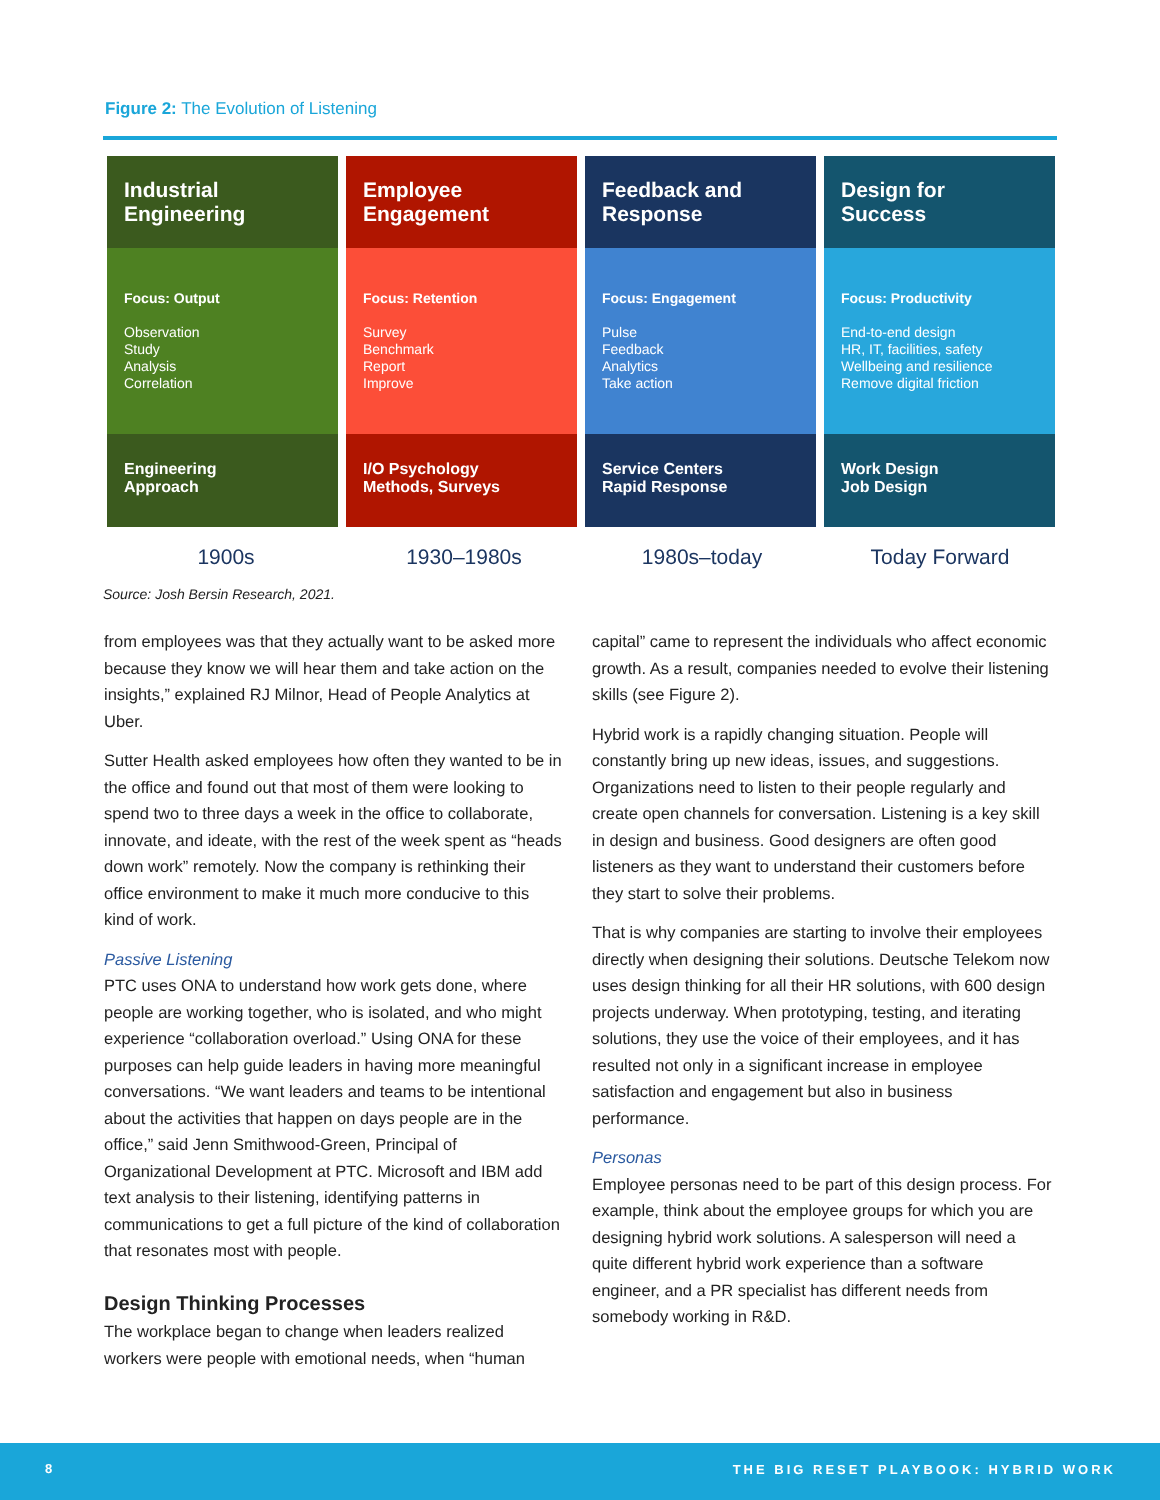Figure 2: The Evolution of Listening
Industrial
Engineering
Focus: Output
Observation
Study
Analysis
Correlation
Engineering
Approach
Employee
Engagement
Focus: Retention
Survey
Benchmark
Report
Improve
I/O Psychology
Methods, Surveys
Feedback and
Response
Focus: Engagement
Pulse
Feedback
Analytics
Take action
Service Centers
Rapid Response
Design for
Success
Focus: Productivity
End-to-end design
HR, IT, facilities, safety
Wellbeing and resilience
Remove digital friction
Work Design
Job Design
1900s
1930–1980s
1980s–today
Today Forward
Source: Josh Bersin Research, 2021.
from employees was that they actually want to be asked more because they know we will hear them and take action on the insights,” explained RJ Milnor, Head of People Analytics at Uber.
Sutter Health asked employees how often they wanted to be in the office and found out that most of them were looking to spend two to three days a week in the office to collaborate, innovate, and ideate, with the rest of the week spent as “heads down work” remotely. Now the company is rethinking their office environment to make it much more conducive to this kind of work.
Passive Listening
PTC uses ONA to understand how work gets done, where people are working together, who is isolated, and who might experience “collaboration overload.” Using ONA for these purposes can help guide leaders in having more meaningful conversations. “We want leaders and teams to be intentional about the activities that happen on days people are in the office,” said Jenn Smithwood-Green, Principal of Organizational Development at PTC. Microsoft and IBM add text analysis to their listening, identifying patterns in communications to get a full picture of the kind of collaboration that resonates most with people.
Design Thinking Processes
The workplace began to change when leaders realized workers were people with emotional needs, when “human
capital” came to represent the individuals who affect economic growth. As a result, companies needed to evolve their listening skills (see Figure 2).
Hybrid work is a rapidly changing situation. People will constantly bring up new ideas, issues, and suggestions. Organizations need to listen to their people regularly and create open channels for conversation. Listening is a key skill in design and business. Good designers are often good listeners as they want to understand their customers before they start to solve their problems.
That is why companies are starting to involve their employees directly when designing their solutions. Deutsche Telekom now uses design thinking for all their HR solutions, with 600 design projects underway. When prototyping, testing, and iterating solutions, they use the voice of their employees, and it has resulted not only in a significant increase in employee satisfaction and engagement but also in business performance.
Personas
Employee personas need to be part of this design process. For example, think about the employee groups for which you are designing hybrid work solutions. A salesperson will need a quite different hybrid work experience than a software engineer, and a PR specialist has different needs from somebody working in R&D.
8 THE BIG RESET PLAYBOOK: HYBRID WORK